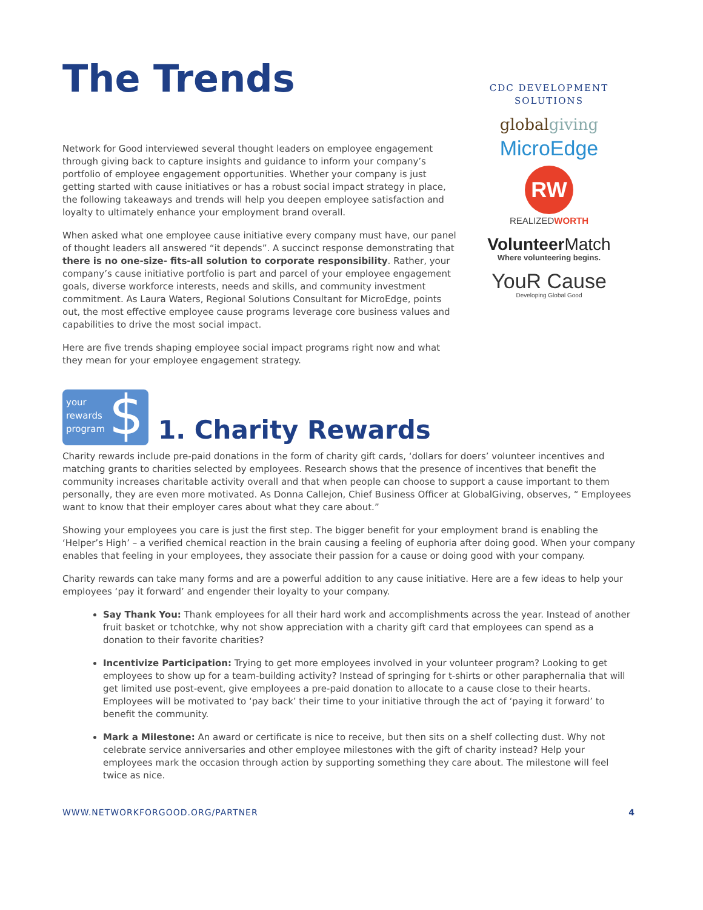The Trends
Network for Good interviewed several thought leaders on employee engagement through giving back to capture insights and guidance to inform your company’s portfolio of employee engagement opportunities. Whether your company is just getting started with cause initiatives or has a robust social impact strategy in place, the following takeaways and trends will help you deepen employee satisfaction and loyalty to ultimately enhance your employment brand overall.
When asked what one employee cause initiative every company must have, our panel of thought leaders all answered “it depends”. A succinct response demonstrating that there is no one-size- fits-all solution to corporate responsibility. Rather, your company’s cause initiative portfolio is part and parcel of your employee engagement goals, diverse workforce interests, needs and skills, and community investment commitment. As Laura Waters, Regional Solutions Consultant for MicroEdge, points out, the most effective employee cause programs leverage core business values and capabilities to drive the most social impact.
Here are five trends shaping employee social impact programs right now and what they mean for your employee engagement strategy.
CDC DEVELOPMENT SOLUTIONS
globalgiving
MicroEdge
RW
REALIZEDWORTH
VolunteerMatch
Where volunteering begins.
YouR Cause
Developing Global Good
your
rewards
program
$
1. Charity Rewards
Charity rewards include pre-paid donations in the form of charity gift cards, ‘dollars for doers’ volunteer incentives and matching grants to charities selected by employees. Research shows that the presence of incentives that benefit the community increases charitable activity overall and that when people can choose to support a cause important to them personally, they are even more motivated. As Donna Callejon, Chief Business Officer at GlobalGiving, observes, “ Employees want to know that their employer cares about what they care about.”
Showing your employees you care is just the first step. The bigger benefit for your employment brand is enabling the ‘Helper’s High’ – a verified chemical reaction in the brain causing a feeling of euphoria after doing good. When your company enables that feeling in your employees, they associate their passion for a cause or doing good with your company.
Charity rewards can take many forms and are a powerful addition to any cause initiative. Here are a few ideas to help your employees ‘pay it forward’ and engender their loyalty to your company.
Say Thank You: Thank employees for all their hard work and accomplishments across the year. Instead of another fruit basket or tchotchke, why not show appreciation with a charity gift card that employees can spend as a donation to their favorite charities?
Incentivize Participation: Trying to get more employees involved in your volunteer program? Looking to get employees to show up for a team-building activity? Instead of springing for t-shirts or other paraphernalia that will get limited use post-event, give employees a pre-paid donation to allocate to a cause close to their hearts. Employees will be motivated to ‘pay back’ their time to your initiative through the act of ‘paying it forward’ to benefit the community.
Mark a Milestone: An award or certificate is nice to receive, but then sits on a shelf collecting dust. Why not celebrate service anniversaries and other employee milestones with the gift of charity instead? Help your employees mark the occasion through action by supporting something they care about. The milestone will feel twice as nice.
WWW.NETWORKFORGOOD.ORG/PARTNER 4